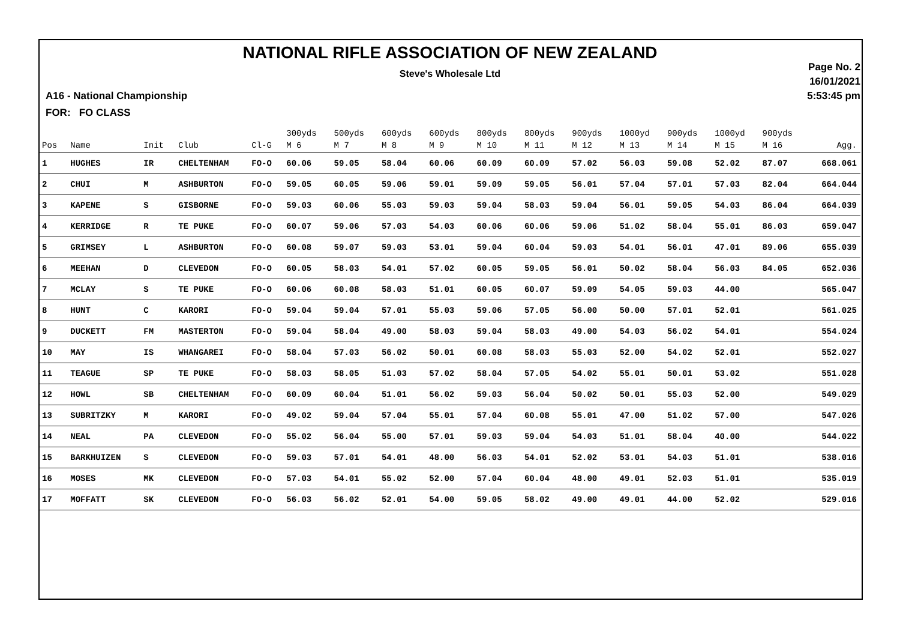NATIONAL RIFLE ASSOCIATION OF NEW ZEALAND
Steve's Wholesale Ltd
A16 - National Championship
FOR: FO CLASS
Page No. 2
16/01/2021
5:53:45 pm
| Pos | Name | Init | Club | Cl-G | 300yds M 6 | 500yds M 7 | 600yds M 8 | 600yds M 9 | 800yds M 10 | 800yds M 11 | 900yds M 12 | 1000yd M 13 | 900yds M 14 | 1000yd M 15 | 900yds M 16 | Agg. |
| --- | --- | --- | --- | --- | --- | --- | --- | --- | --- | --- | --- | --- | --- | --- | --- | --- |
| 1 | HUGHES | IR | CHELTENHAM | FO-O | 60.06 | 59.05 | 58.04 | 60.06 | 60.09 | 60.09 | 57.02 | 56.03 | 59.08 | 52.02 | 87.07 | 668.061 |
| 2 | CHUI | M | ASHBURTON | FO-O | 59.05 | 60.05 | 59.06 | 59.01 | 59.09 | 59.05 | 56.01 | 57.04 | 57.01 | 57.03 | 82.04 | 664.044 |
| 3 | KAPENE | S | GISBORNE | FO-O | 59.03 | 60.06 | 55.03 | 59.03 | 59.04 | 58.03 | 59.04 | 56.01 | 59.05 | 54.03 | 86.04 | 664.039 |
| 4 | KERRIDGE | R | TE PUKE | FO-O | 60.07 | 59.06 | 57.03 | 54.03 | 60.06 | 60.06 | 59.06 | 51.02 | 58.04 | 55.01 | 86.03 | 659.047 |
| 5 | GRIMSEY | L | ASHBURTON | FO-O | 60.08 | 59.07 | 59.03 | 53.01 | 59.04 | 60.04 | 59.03 | 54.01 | 56.01 | 47.01 | 89.06 | 655.039 |
| 6 | MEEHAN | D | CLEVEDON | FO-O | 60.05 | 58.03 | 54.01 | 57.02 | 60.05 | 59.05 | 56.01 | 50.02 | 58.04 | 56.03 | 84.05 | 652.036 |
| 7 | MCLAY | S | TE PUKE | FO-O | 60.06 | 60.08 | 58.03 | 51.01 | 60.05 | 60.07 | 59.09 | 54.05 | 59.03 | 44.00 | | 565.047 |
| 8 | HUNT | C | KARORI | FO-O | 59.04 | 59.04 | 57.01 | 55.03 | 59.06 | 57.05 | 56.00 | 50.00 | 57.01 | 52.01 | | 561.025 |
| 9 | DUCKETT | FM | MASTERTON | FO-O | 59.04 | 58.04 | 49.00 | 58.03 | 59.04 | 58.03 | 49.00 | 54.03 | 56.02 | 54.01 | | 554.024 |
| 10 | MAY | IS | WHANGAREI | FO-O | 58.04 | 57.03 | 56.02 | 50.01 | 60.08 | 58.03 | 55.03 | 52.00 | 54.02 | 52.01 | | 552.027 |
| 11 | TEAGUE | SP | TE PUKE | FO-O | 58.03 | 58.05 | 51.03 | 57.02 | 58.04 | 57.05 | 54.02 | 55.01 | 50.01 | 53.02 | | 551.028 |
| 12 | HOWL | SB | CHELTENHAM | FO-O | 60.09 | 60.04 | 51.01 | 56.02 | 59.03 | 56.04 | 50.02 | 50.01 | 55.03 | 52.00 | | 549.029 |
| 13 | SUBRITZKY | M | KARORI | FO-O | 49.02 | 59.04 | 57.04 | 55.01 | 57.04 | 60.08 | 55.01 | 47.00 | 51.02 | 57.00 | | 547.026 |
| 14 | NEAL | PA | CLEVEDON | FO-O | 55.02 | 56.04 | 55.00 | 57.01 | 59.03 | 59.04 | 54.03 | 51.01 | 58.04 | 40.00 | | 544.022 |
| 15 | BARKHUIZEN | S | CLEVEDON | FO-O | 59.03 | 57.01 | 54.01 | 48.00 | 56.03 | 54.01 | 52.02 | 53.01 | 54.03 | 51.01 | | 538.016 |
| 16 | MOSES | MK | CLEVEDON | FO-O | 57.03 | 54.01 | 55.02 | 52.00 | 57.04 | 60.04 | 48.00 | 49.01 | 52.03 | 51.01 | | 535.019 |
| 17 | MOFFATT | SK | CLEVEDON | FO-O | 56.03 | 56.02 | 52.01 | 54.00 | 59.05 | 58.02 | 49.00 | 49.01 | 44.00 | 52.02 | | 529.016 |